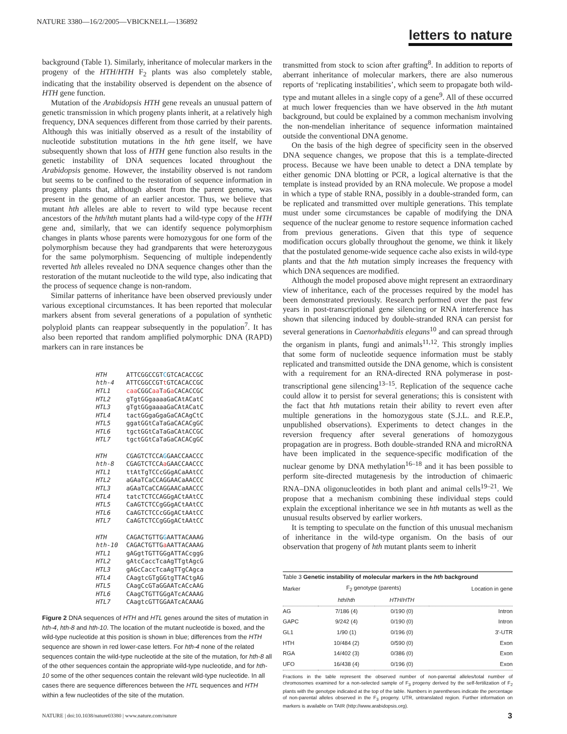NATURE 3380—16/2/2005—VBICKNELL—136892
letters to nature
background (Table 1). Similarly, inheritance of molecular markers in the progeny of the HTH/HTH F<sub>2</sub> plants was also completely stable, indicating that the instability observed is dependent on the absence of HTH gene function.
Mutation of the Arabidopsis HTH gene reveals an unusual pattern of genetic transmission in which progeny plants inherit, at a relatively high frequency, DNA sequences different from those carried by their parents. Although this was initially observed as a result of the instability of nucleotide substitution mutations in the hth gene itself, we have subsequently shown that loss of HTH gene function also results in the genetic instability of DNA sequences located throughout the Arabidopsis genome. However, the instability observed is not random but seems to be confined to the restoration of sequence information in progeny plants that, although absent from the parent genome, was present in the genome of an earlier ancestor. Thus, we believe that mutant hth alleles are able to revert to wild type because recent ancestors of the hth/hth mutant plants had a wild-type copy of the HTH gene and, similarly, that we can identify sequence polymorphism changes in plants whose parents were homozygous for one form of the polymorphism because they had grandparents that were heterozygous for the same polymorphism. Sequencing of multiple independently reverted hth alleles revealed no DNA sequence changes other than the restoration of the mutant nucleotide to the wild type, also indicating that the process of sequence change is non-random.
Similar patterns of inheritance have been observed previously under various exceptional circumstances. It has been reported that molecular markers absent from several generations of a population of synthetic polyploid plants can reappear subsequently in the population<sup>7</sup>. It has also been reported that random amplified polymorphic DNA (RAPD) markers can in rare instances be
HTH ATTCGGCCGTCGTCACACCGC
hth-4 ATTCGGCCGTt GTCACACCGC
HTL1 caa CGGCaa Ta Ga CACACCGC
HTL2 gTgtGGgaaaaGaCAtACatC
HTL3 gTgtGGgaaaaGaCAtACatC
HTL4 tactGGgaGgaGaCACAgCtC
HTL5 ggatGGtCaTaGaCACACgGC
HTL6 tgctGGtCaTaGaCAtACCGC
HTL7 tgctGGtCaTaGaCACACgGC
HTH CGAGTCTCCAGGAACCAACCC
hth-8 CGAGTCTCCAa GAACCAACCC
HTL1 ttAtTgTCCcGGgACaAAtCC
HTL2 aGAaTCaCCAGGAACaAACCC
HTL3 aGAaTCaCCAGGAACaAACCC
HTL4 tatcTCTCCAGGgACtAAtCC
HTL5 CaAGTCTCCgGGgACtAAtCC
HTL6 CaAGTCTCCcGGgACtAAtCC
HTL7 CaAGTCTCCgGGgACtAAtCC
HTH CAGACTGTTGGAATTACAAAG
hth-10 CAGACTGTTGa AATTACAAAG
HTL1 gAGgtTGTTGGgATTACcggG
HTL2 gAtcCaccTcaAgTTgtAgcG
HTL3 gAGcCaccTcaAgTTgCAgca
HTL4 CAagtcGTgGGtgTTACtgAG
HTL5 CAagCcGTaGGAATcACcAAG
HTL6 CAagCTGTTGGgATcACAAAG
HTL7 CAagtcGTTGGAATcACAAAG
Figure 2 DNA sequences of HTH and HTL genes around the sites of mutation in hth-4, hth-8 and hth-10. The location of the mutant nucleotide is boxed, and the wild-type nucleotide at this position is shown in blue; differences from the HTH sequence are shown in red lower-case letters. For hth-4 none of the related sequences contain the wild-type nucleotide at the site of the mutation, for hth-8 all of the other sequences contain the appropriate wild-type nucleotide, and for hth-10 some of the other sequences contain the relevant wild-type nucleotide. In all cases there are sequence differences between the HTL sequences and HTH within a few nucleotides of the site of the mutation.
transmitted from stock to scion after grafting<sup>8</sup>. In addition to reports of aberrant inheritance of molecular markers, there are also numerous reports of ‘replicating instabilities’, which seem to propagate both wild-type and mutant alleles in a single copy of a gene<sup>9</sup>. All of these occurred at much lower frequencies than we have observed in the hth mutant background, but could be explained by a common mechanism involving the non-mendelian inheritance of sequence information maintained outside the conventional DNA genome.
On the basis of the high degree of specificity seen in the observed DNA sequence changes, we propose that this is a template-directed process. Because we have been unable to detect a DNA template by either genomic DNA blotting or PCR, a logical alternative is that the template is instead provided by an RNA molecule. We propose a model in which a type of stable RNA, possibly in a double-stranded form, can be replicated and transmitted over multiple generations. This template must under some circumstances be capable of modifying the DNA sequence of the nuclear genome to restore sequence information cached from previous generations. Given that this type of sequence modification occurs globally throughout the genome, we think it likely that the postulated genome-wide sequence cache also exists in wild-type plants and that the hth mutation simply increases the frequency with which DNA sequences are modified.
Although the model proposed above might represent an extraordinary view of inheritance, each of the processes required by the model has been demonstrated previously. Research performed over the past few years in post-transcriptional gene silencing or RNA interference has shown that silencing induced by double-stranded RNA can persist for several generations in Caenorhabditis elegans<sup>10</sup> and can spread through the organism in plants, fungi and animals<sup>11,12</sup>. This strongly implies that some form of nucleotide sequence information must be stably replicated and transmitted outside the DNA genome, which is consistent with a requirement for an RNA-directed RNA polymerase in post-transcriptional gene silencing<sup>13–15</sup>. Replication of the sequence cache could allow it to persist for several generations; this is consistent with the fact that hth mutations retain their ability to revert even after multiple generations in the homozygous state (S.J.L. and R.E.P., unpublished observations). Experiments to detect changes in the reversion frequency after several generations of homozygous propagation are in progress. Both double-stranded RNA and microRNA have been implicated in the sequence-specific modification of the nuclear genome by DNA methylation<sup>16–18</sup> and it has been possible to perform site-directed mutagenesis by the introduction of chimaeric RNA–DNA oligonucleotides in both plant and animal cells<sup>19–21</sup>. We propose that a mechanism combining these individual steps could explain the exceptional inheritance we see in hth mutants as well as the unusual results observed by earlier workers.
It is tempting to speculate on the function of this unusual mechanism of inheritance in the wild-type organism. On the basis of our observation that progeny of hth mutant plants seem to inherit
| Table 3 Genetic instability of molecular markers in the hth background | | | |
| Marker | F<sub>2</sub> genotype (parents) | | Location in gene |
| | hth / hth | HTH / HTH | |
| AG | 7/186 (4) | 0/190 (0) | Intron |
| GAPC | 9/242 (4) | 0/190 (0) | Intron |
| GL1 | 1/90 (1) | 0/196 (0) | 3′-UTR |
| HTH | 10/484 (2) | 0/590 (0) | Exon |
| RGA | 14/402 (3) | 0/386 (0) | Exon |
| UFO | 16/438 (4) | 0/196 (0) | Exon |
Fractions in the table represent the observed number of non-parental alleles/total number of chromosomes examined for a non-selected sample of F<sub>3</sub> progeny derived by the self-fertilization of F<sub>2</sub> plants with the genotype indicated at the top of the table. Numbers in parentheses indicate the percentage of non-parental alleles observed in the F<sub>3</sub> progeny. UTR, untranslated region. Further information on markers is available on TAIR (http://www.arabidopsis.org).
NATURE | doi:10.1038/nature03380 | www.nature.com/nature
3